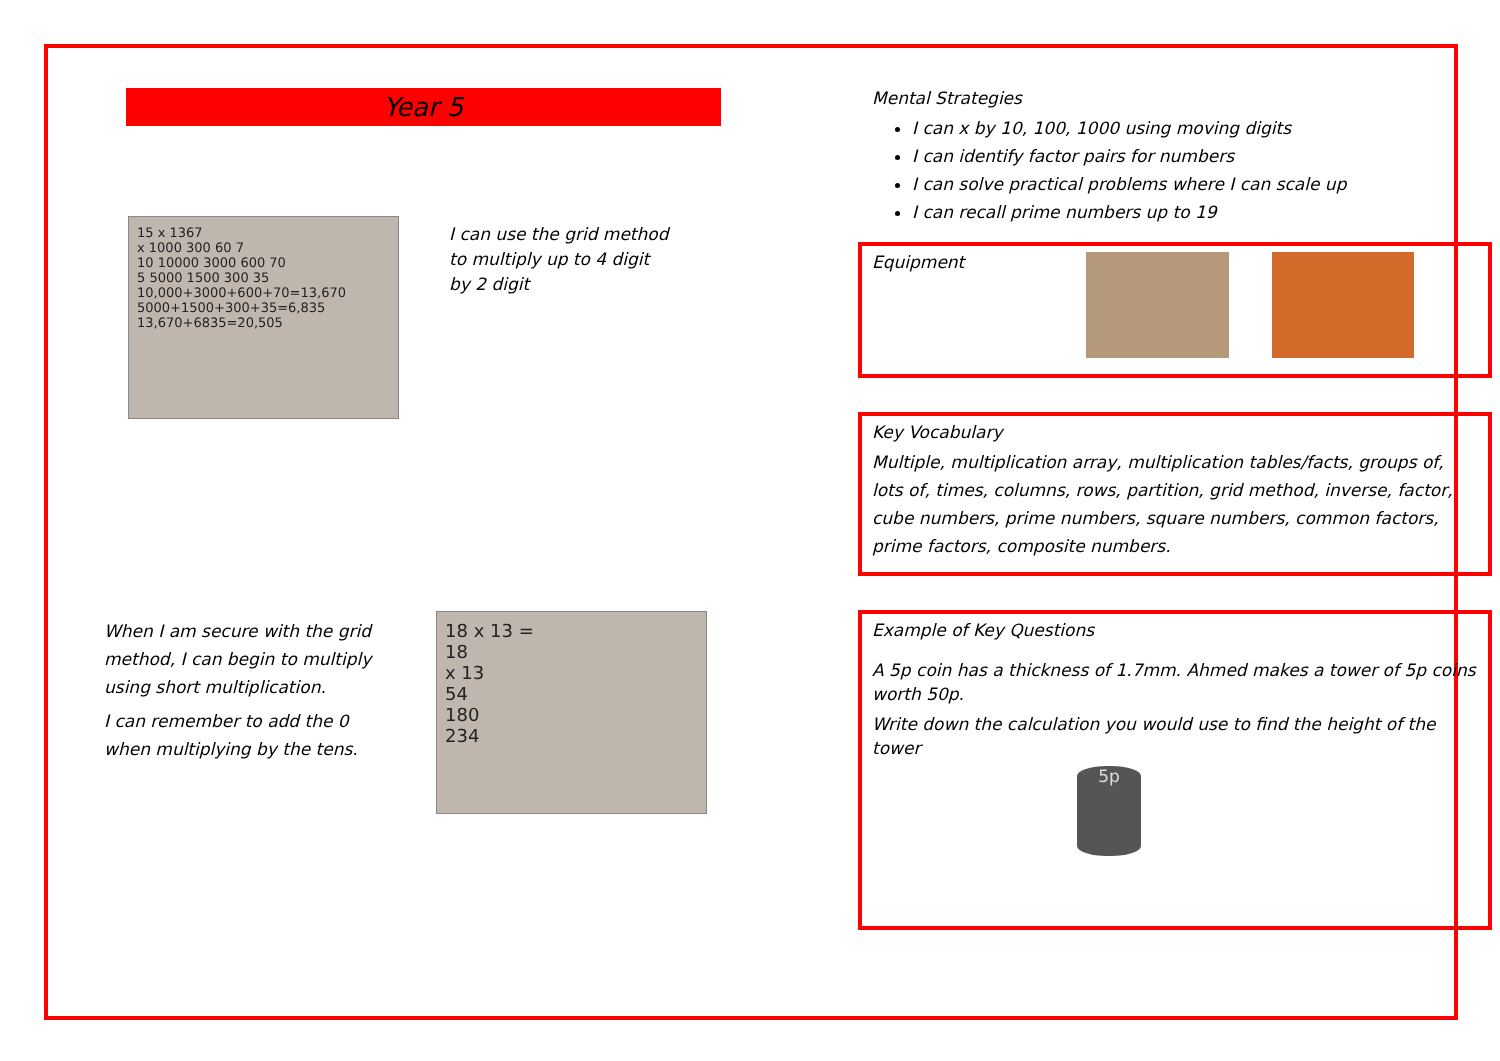Year 5
15 x 1367
x 1000 300 60 7
10 10000 3000 600 70
5 5000 1500 300 35
10,000+3000+600+70=13,670
5000+1500+300+35=6,835
13,670+6835=20,505
I can use the grid method to multiply up to 4 digit by 2 digit
When I am secure with the grid method, I can begin to multiply using short multiplication.
I can remember to add the 0 when multiplying by the tens.
18 x 13 =
18
x 13
54
180
234
Mental Strategies
I can x by 10, 100, 1000 using moving digits
I can identify factor pairs for numbers
I can solve practical problems where I can scale up
I can recall prime numbers up to 19
Equipment
Key Vocabulary
Multiple, multiplication array, multiplication tables/facts, groups of, lots of, times, columns, rows, partition, grid method, inverse, factor, cube numbers, prime numbers, square numbers, common factors, prime factors, composite numbers.
Example of Key Questions
A 5p coin has a thickness of 1.7mm. Ahmed makes a tower of 5p coins worth 50p.
Write down the calculation you would use to find the height of the tower
5p